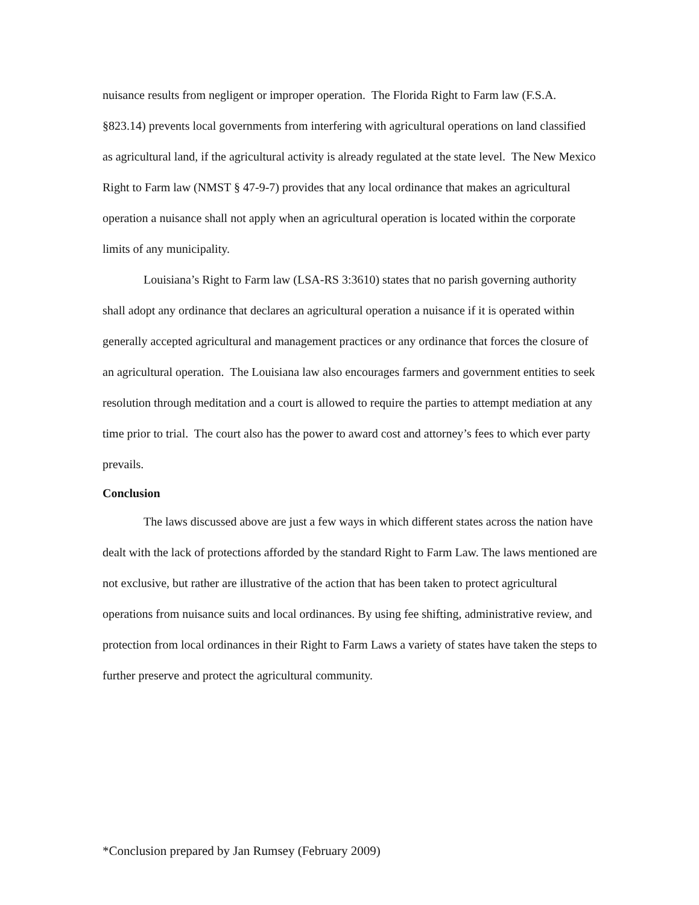nuisance results from negligent or improper operation. The Florida Right to Farm law (F.S.A. §823.14) prevents local governments from interfering with agricultural operations on land classified as agricultural land, if the agricultural activity is already regulated at the state level. The New Mexico Right to Farm law (NMST § 47-9-7) provides that any local ordinance that makes an agricultural operation a nuisance shall not apply when an agricultural operation is located within the corporate limits of any municipality.
Louisiana’s Right to Farm law (LSA-RS 3:3610) states that no parish governing authority shall adopt any ordinance that declares an agricultural operation a nuisance if it is operated within generally accepted agricultural and management practices or any ordinance that forces the closure of an agricultural operation. The Louisiana law also encourages farmers and government entities to seek resolution through meditation and a court is allowed to require the parties to attempt mediation at any time prior to trial. The court also has the power to award cost and attorney’s fees to which ever party prevails.
Conclusion
The laws discussed above are just a few ways in which different states across the nation have dealt with the lack of protections afforded by the standard Right to Farm Law. The laws mentioned are not exclusive, but rather are illustrative of the action that has been taken to protect agricultural operations from nuisance suits and local ordinances. By using fee shifting, administrative review, and protection from local ordinances in their Right to Farm Laws a variety of states have taken the steps to further preserve and protect the agricultural community.
*Conclusion prepared by Jan Rumsey (February 2009)